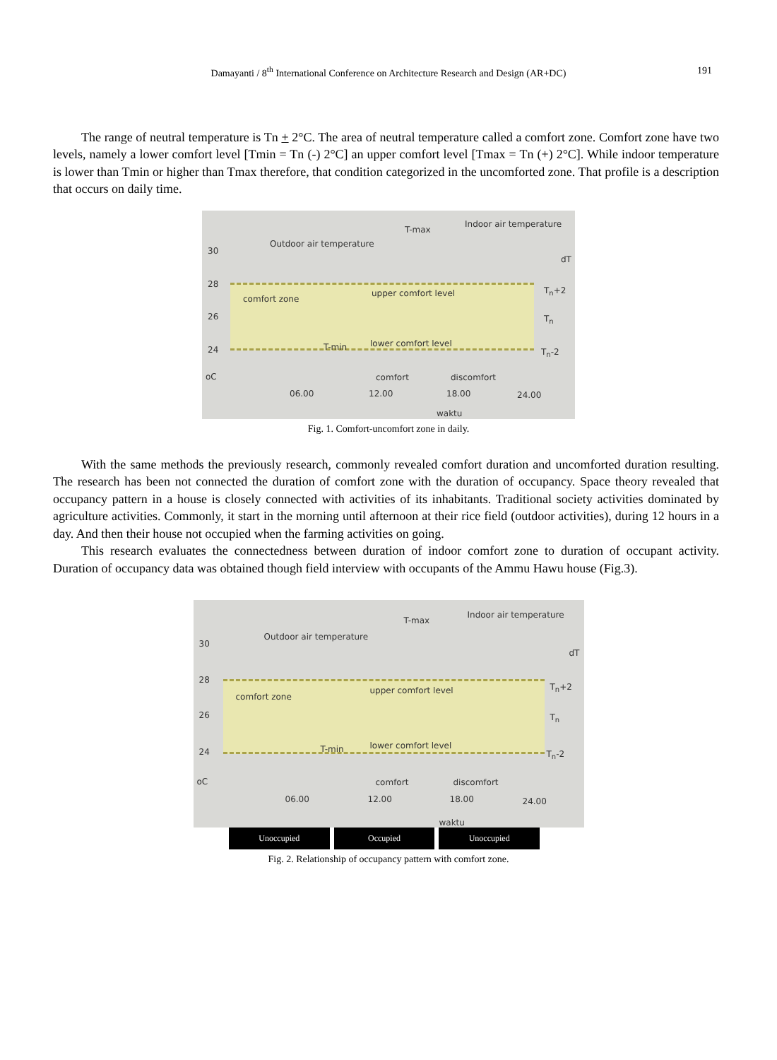Damayanti / 8<sup>th</sup> International Conference on Architecture Research and Design (AR+DC)
191
The range of neutral temperature is Tn + 2°C. The area of neutral temperature called a comfort zone. Comfort zone have two levels, namely a lower comfort level [Tmin = Tn (-) 2°C] an upper comfort level [Tmax = Tn (+) 2°C]. While indoor temperature is lower than Tmin or higher than Tmax therefore, that condition categorized in the uncomforted zone. That profile is a description that occurs on daily time.
Outdoor air temperature
T-max
Indoor air temperature
dT
30
28
26
24
oC
comfort zone
upper comfort level
T-min lower comfort level
T<sub>n</sub>+2
T<sub>n</sub>
T<sub>n</sub>-2
comfort discomfort
06.00 12.00 18.00 24.00
waktu
Fig. 1. Comfort-uncomfort zone in daily.
With the same methods the previously research, commonly revealed comfort duration and uncomforted duration resulting. The research has been not connected the duration of comfort zone with the duration of occupancy. Space theory revealed that occupancy pattern in a house is closely connected with activities of its inhabitants. Traditional society activities dominated by agriculture activities. Commonly, it start in the morning until afternoon at their rice field (outdoor activities), during 12 hours in a day. And then their house not occupied when the farming activities on going.
This research evaluates the connectedness between duration of indoor comfort zone to duration of occupant activity. Duration of occupancy data was obtained though field interview with occupants of the Ammu Hawu house (Fig.3).
Outdoor air temperature
T-max
Indoor air temperature
dT
30
28
26
24
oC
comfort zone
upper comfort level
T-min lower comfort level
T<sub>n</sub>+2
T<sub>n</sub>
T<sub>n</sub>-2
comfort discomfort
06.00 12.00 18.00 24.00
waktu
Unoccupied Occupied Unoccupied
Fig. 2. Relationship of occupancy pattern with comfort zone.